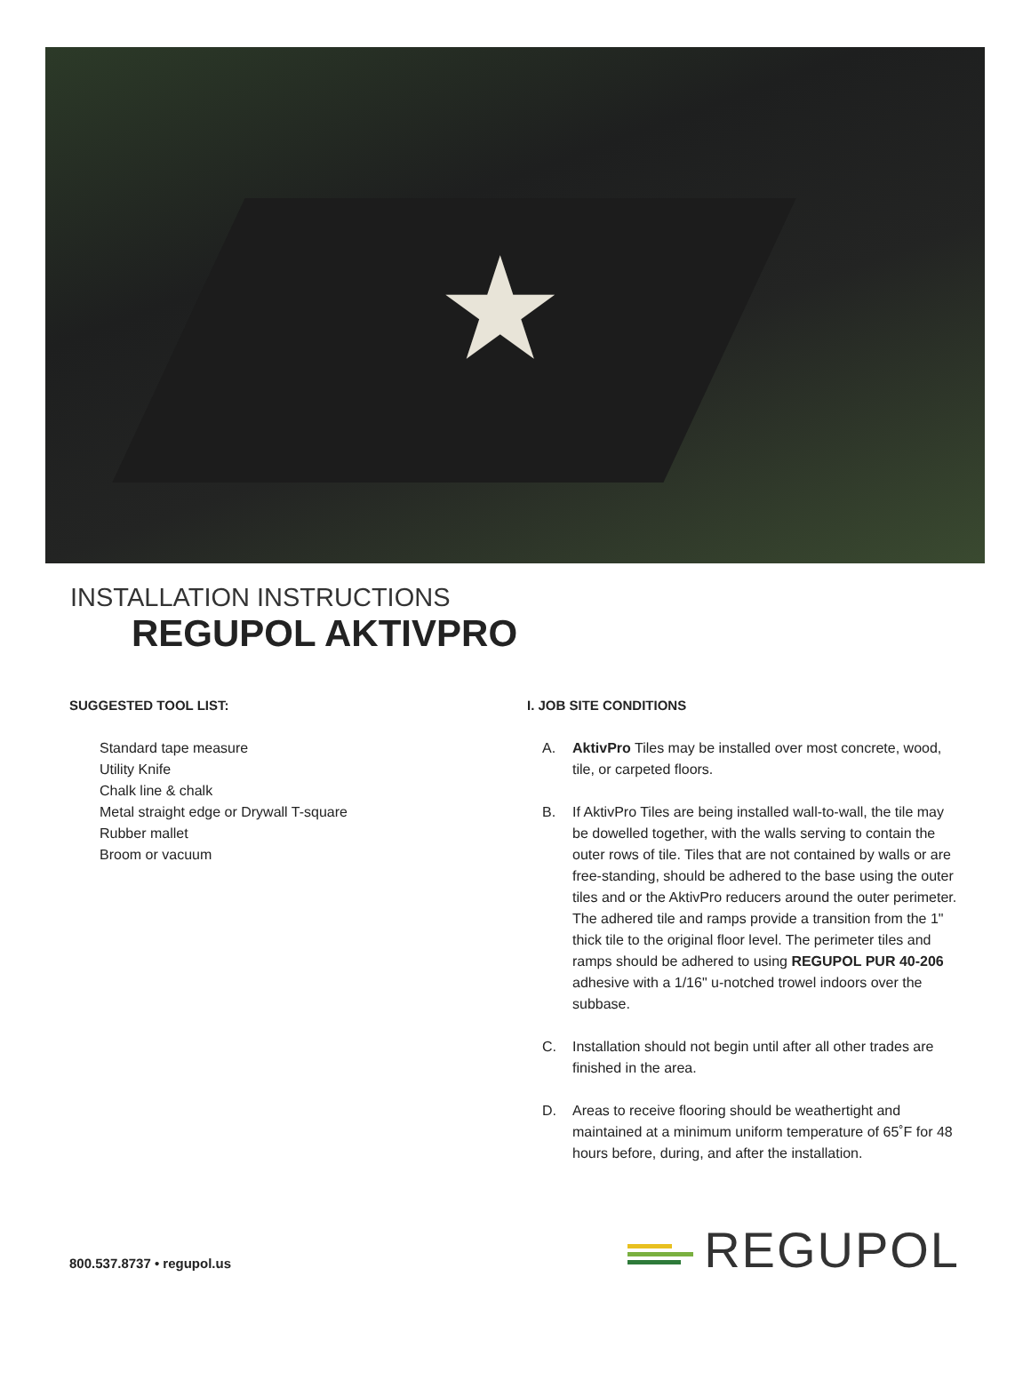★
INSTALLATION INSTRUCTIONS
REGUPOL AKTIVPRO
SUGGESTED TOOL LIST:
Standard tape measure
Utility Knife
Chalk line & chalk
Metal straight edge or Drywall T-square
Rubber mallet
Broom or vacuum
I. JOB SITE CONDITIONS
A. AktivPro Tiles may be installed over most concrete, wood, tile, or carpeted floors.
B. If AktivPro Tiles are being installed wall-to-wall, the tile may be dowelled together, with the walls serving to contain the outer rows of tile. Tiles that are not contained by walls or are free-standing, should be adhered to the base using the outer tiles and or the AktivPro reducers around the outer perimeter. The adhered tile and ramps provide a transition from the 1" thick tile to the original floor level. The perimeter tiles and ramps should be adhered to using REGUPOL PUR 40-206 adhesive with a 1/16" u-notched trowel indoors over the subbase.
C. Installation should not begin until after all other trades are finished in the area.
D. Areas to receive flooring should be weathertight and maintained at a minimum uniform temperature of 65˚F for 48 hours before, during, and after the installation.
800.537.8737 • regupol.us
REGUPOL